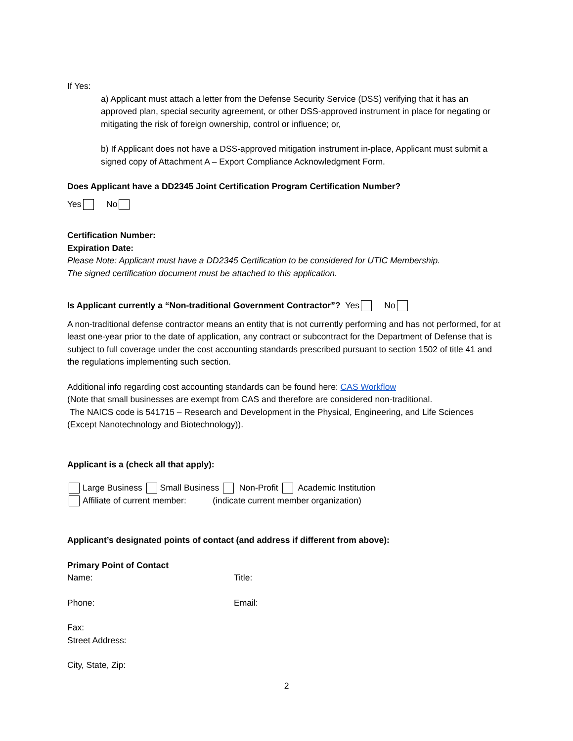If Yes:
a) Applicant must attach a letter from the Defense Security Service (DSS) verifying that it has an approved plan, special security agreement, or other DSS-approved instrument in place for negating or mitigating the risk of foreign ownership, control or influence; or,
b) If Applicant does not have a DSS-approved mitigation instrument in-place, Applicant must submit a signed copy of Attachment A – Export Compliance Acknowledgment Form.
Does Applicant have a DD2345 Joint Certification Program Certification Number?
Yes No
Certification Number:
Expiration Date:
Please Note: Applicant must have a DD2345 Certification to be considered for UTIC Membership.
The signed certification document must be attached to this application.
Is Applicant currently a “Non-traditional Government Contractor”? Yes No
A non-traditional defense contractor means an entity that is not currently performing and has not performed, for at least one-year prior to the date of application, any contract or subcontract for the Department of Defense that is subject to full coverage under the cost accounting standards prescribed pursuant to section 1502 of title 41 and the regulations implementing such section.
Additional info regarding cost accounting standards can be found here: CAS Workflow
(Note that small businesses are exempt from CAS and therefore are considered non-traditional.
The NAICS code is 541715 – Research and Development in the Physical, Engineering, and Life Sciences (Except Nanotechnology and Biotechnology)).
Applicant is a (check all that apply):
Large Business Small Business Non-Profit Academic Institution
Affiliate of current member: (indicate current member organization)
Applicant’s designated points of contact (and address if different from above):
Primary Point of Contact
Name: Title:
Phone: Email:
Fax:
Street Address:
City, State, Zip:
2